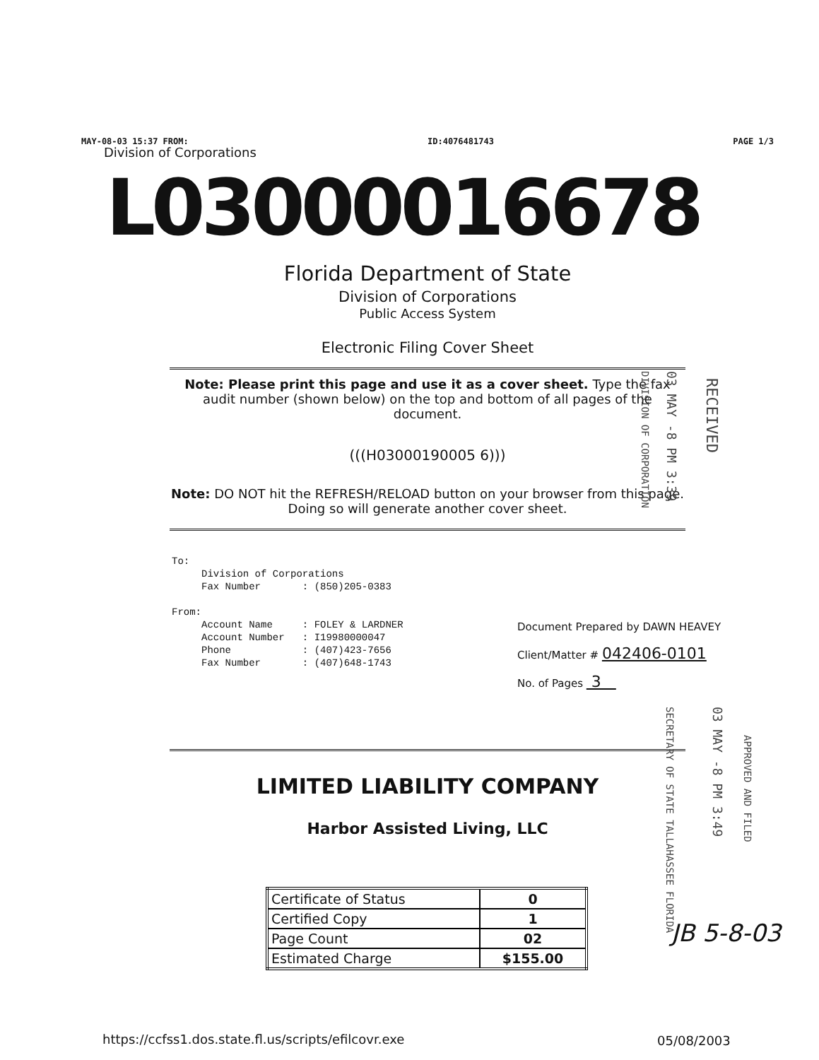MAY-08-03 15:37 FROM: ID:4076481743 PAGE 1/3
Division of Corporations
L03000016678
Florida Department of State
Division of Corporations
Public Access System
Electronic Filing Cover Sheet
Note: Please print this page and use it as a cover sheet. Type the fax audit number (shown below) on the top and bottom of all pages of the document.
(((H03000190005 6)))
Note: DO NOT hit the REFRESH/RELOAD button on your browser from this page. Doing so will generate another cover sheet.
To:
Division of Corporations
Fax Number : (850)205-0383
From:
Account Name : FOLEY & LARDNER
Account Number : I19980000047
Phone : (407)423-7656
Fax Number : (407)648-1743
Document Prepared by DAWN HEAVEY
Client/Matter # 042406-0101
No. of Pages 3
DIVISION OF CORPORATION
03 MAY -8 PM 3:39
RECEIVED
LIMITED LIABILITY COMPANY
Harbor Assisted Living, LLC
SECRETARY OF STATE TALLAHASSEE FLORIDA
03 MAY -8 PM 3:49
APPROVED AND FILED
| Certificate of Status | 0 |
| Certified Copy | 1 |
| Page Count | 02 |
| Estimated Charge | $155.00 |
JB 5-8-03
https://ccfss1.dos.state.fl.us/scripts/efilcovr.exe
05/08/2003